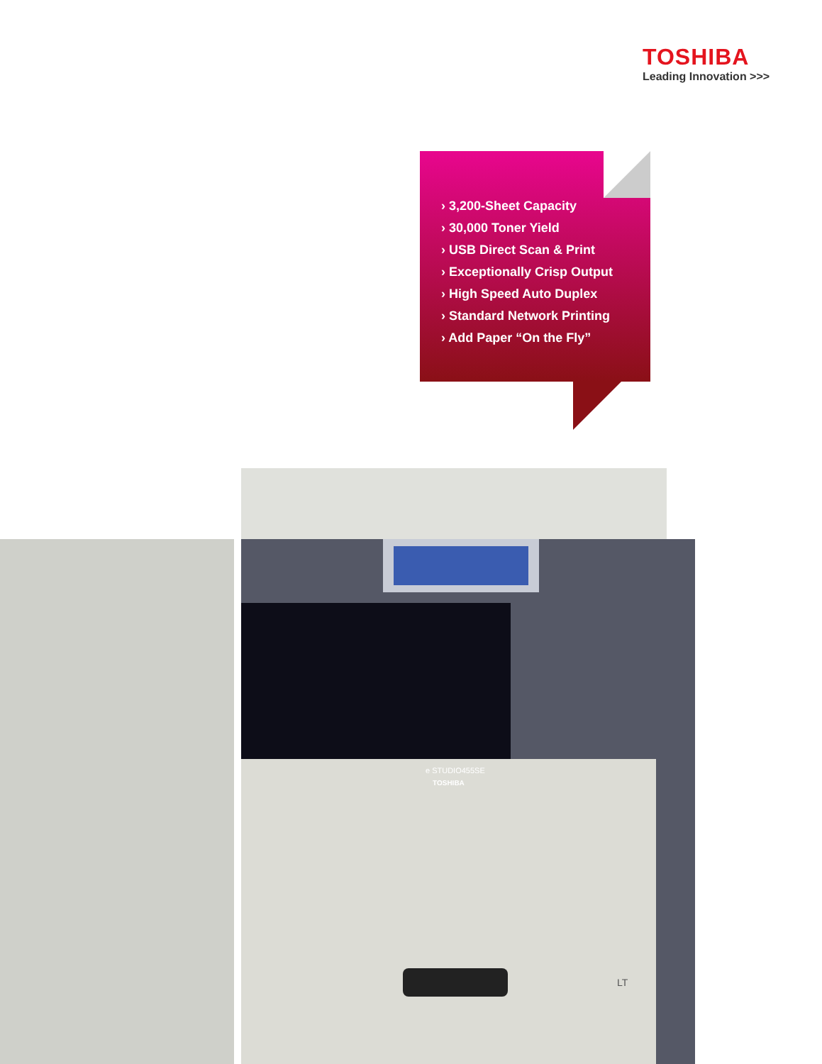TOSHIBA
Leading Innovation >>>
› 3,200-Sheet Capacity
› 30,000 Toner Yield
› USB Direct Scan & Print
› Exceptionally Crisp Output
› High Speed Auto Duplex
› Standard Network Printing
› Add Paper “On the Fly”
e STUDIO455SE
TOSHIBA
LT